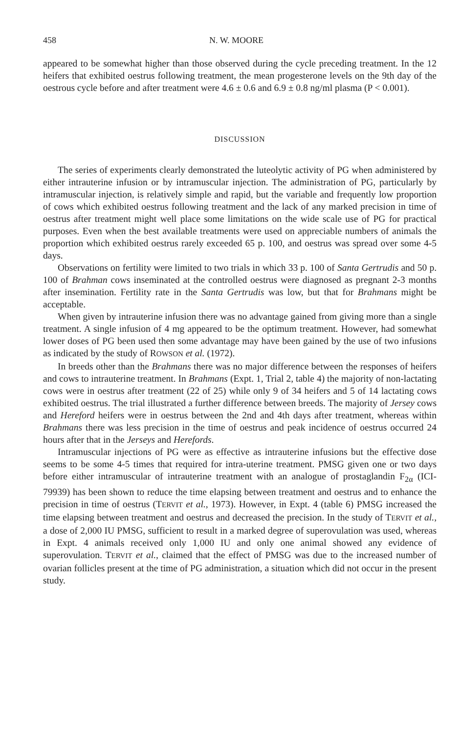458 N. W. MOORE
appeared to be somewhat higher than those observed during the cycle preceding treatment. In the 12 heifers that exhibited oestrus following treatment, the mean progesterone levels on the 9th day of the oestrous cycle before and after treatment were 4.6 ± 0.6 and 6.9 ± 0.8 ng/ml plasma (P < 0.001).
DISCUSSION
The series of experiments clearly demonstrated the luteolytic activity of PG when administered by either intrauterine infusion or by intramuscular injection. The administration of PG, particularly by intramuscular injection, is relatively simple and rapid, but the variable and frequently low proportion of cows which exhibited oestrus following treatment and the lack of any marked precision in time of oestrus after treatment might well place some limitations on the wide scale use of PG for practical purposes. Even when the best available treatments were used on appreciable numbers of animals the proportion which exhibited oestrus rarely exceeded 65 p. 100, and oestrus was spread over some 4-5 days.
Observations on fertility were limited to two trials in which 33 p. 100 of Santa Gertrudis and 50 p. 100 of Brahman cows inseminated at the controlled oestrus were diagnosed as pregnant 2-3 months after insemination. Fertility rate in the Santa Gertrudis was low, but that for Brahmans might be acceptable.
When given by intrauterine infusion there was no advantage gained from giving more than a single treatment. A single infusion of 4 mg appeared to be the optimum treatment. However, had somewhat lower doses of PG been used then some advantage may have been gained by the use of two infusions as indicated by the study of ROWSON et al. (1972).
In breeds other than the Brahmans there was no major difference between the responses of heifers and cows to intrauterine treatment. In Brahmans (Expt. 1, Trial 2, table 4) the majority of non-lactating cows were in oestrus after treatment (22 of 25) while only 9 of 34 heifers and 5 of 14 lactating cows exhibited oestrus. The trial illustrated a further difference between breeds. The majority of Jersey cows and Hereford heifers were in oestrus between the 2nd and 4th days after treatment, whereas within Brahmans there was less precision in the time of oestrus and peak incidence of oestrus occurred 24 hours after that in the Jerseys and Herefords.
Intramuscular injections of PG were as effective as intrauterine infusions but the effective dose seems to be some 4-5 times that required for intra-uterine treatment. PMSG given one or two days before either intramuscular of intrauterine treatment with an analogue of prostaglandin F<sub>2α</sub> (ICI-79939) has been shown to reduce the time elapsing between treatment and oestrus and to enhance the precision in time of oestrus (TERVIT et al., 1973). However, in Expt. 4 (table 6) PMSG increased the time elapsing between treatment and oestrus and decreased the precision. In the study of TERVIT et al., a dose of 2,000 IU PMSG, sufficient to result in a marked degree of superovulation was used, whereas in Expt. 4 animals received only 1,000 IU and only one animal showed any evidence of superovulation. TERVIT et al., claimed that the effect of PMSG was due to the increased number of ovarian follicles present at the time of PG administration, a situation which did not occur in the present study.